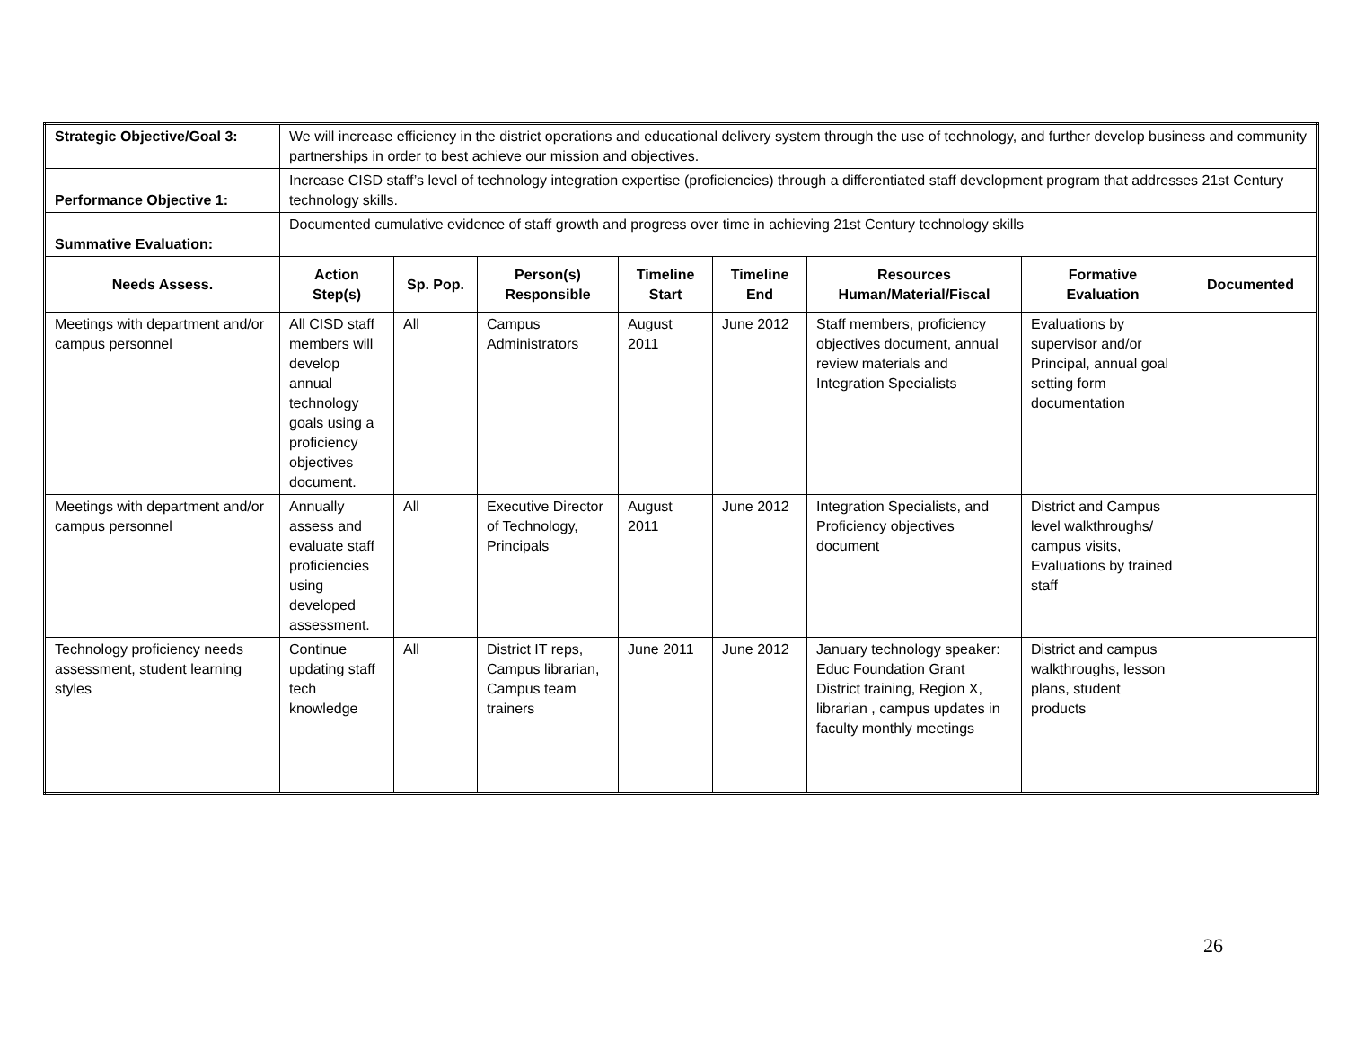| Strategic Objective/Goal 3: | We will increase efficiency in the district operations and educational delivery system through the use of technology, and further develop business and community partnerships in order to best achieve our mission and objectives. | | | | | | | |
| Performance Objective 1: | Increase CISD staff’s level of technology integration expertise (proficiencies) through a differentiated staff development program that addresses 21st Century technology skills. | | | | | | | |
| Summative Evaluation: | Documented cumulative evidence of staff growth and progress over time in achieving 21st Century technology skills | | | | | | | |
| Needs Assess. | Action Step(s) | Sp. Pop. | Person(s) Responsible | Timeline Start | Timeline End | Resources Human/Material/Fiscal | Formative Evaluation | Documented |
| Meetings with department and/or campus personnel | All CISD staff members will develop annual technology goals using a proficiency objectives document. | All | Campus Administrators | August 2011 | June 2012 | Staff members, proficiency objectives document, annual review materials and Integration Specialists | Evaluations by supervisor and/or Principal, annual goal setting form documentation | |
| Meetings with department and/or campus personnel | Annually assess and evaluate staff proficiencies using developed assessment. | All | Executive Director of Technology, Principals | August 2011 | June 2012 | Integration Specialists, and Proficiency objectives document | District and Campus level walkthroughs/ campus visits, Evaluations by trained staff | |
| Technology proficiency needs assessment, student learning styles | Continue updating staff tech knowledge | All | District IT reps, Campus librarian, Campus team trainers | June 2011 | June 2012 | January technology speaker: Educ Foundation Grant District training, Region X, librarian , campus updates in faculty monthly meetings | District and campus walkthroughs, lesson plans, student products | |
26